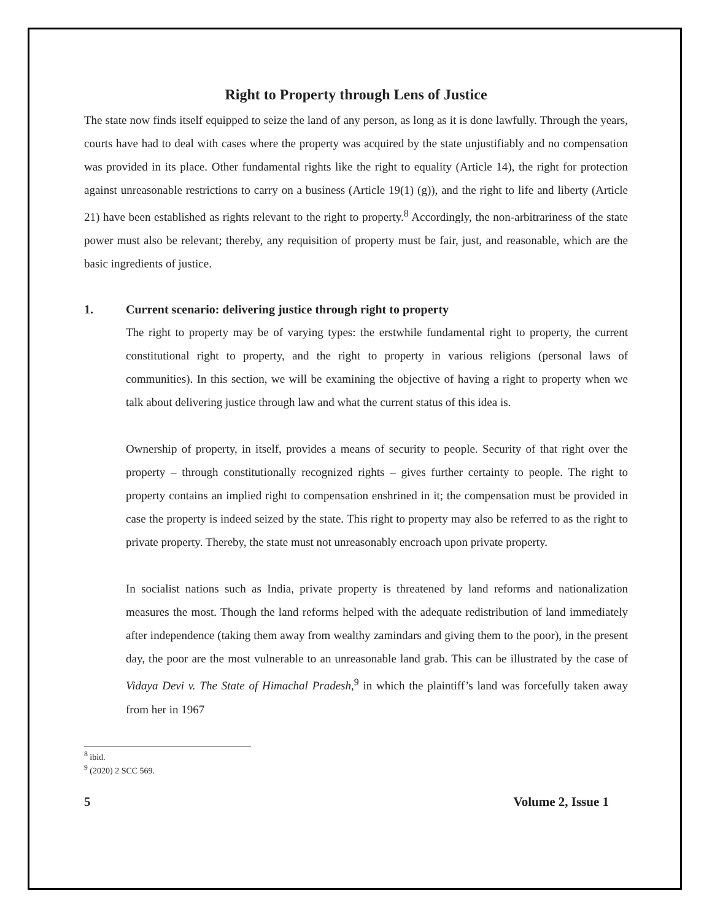Right to Property through Lens of Justice
The state now finds itself equipped to seize the land of any person, as long as it is done lawfully. Through the years, courts have had to deal with cases where the property was acquired by the state unjustifiably and no compensation was provided in its place. Other fundamental rights like the right to equality (Article 14), the right for protection against unreasonable restrictions to carry on a business (Article 19(1) (g)), and the right to life and liberty (Article 21) have been established as rights relevant to the right to property.<sup>8</sup> Accordingly, the non-arbitrariness of the state power must also be relevant; thereby, any requisition of property must be fair, just, and reasonable, which are the basic ingredients of justice.
1. Current scenario: delivering justice through right to property
The right to property may be of varying types: the erstwhile fundamental right to property, the current constitutional right to property, and the right to property in various religions (personal laws of communities). In this section, we will be examining the objective of having a right to property when we talk about delivering justice through law and what the current status of this idea is.
Ownership of property, in itself, provides a means of security to people. Security of that right over the property – through constitutionally recognized rights – gives further certainty to people. The right to property contains an implied right to compensation enshrined in it; the compensation must be provided in case the property is indeed seized by the state. This right to property may also be referred to as the right to private property. Thereby, the state must not unreasonably encroach upon private property.
In socialist nations such as India, private property is threatened by land reforms and nationalization measures the most. Though the land reforms helped with the adequate redistribution of land immediately after independence (taking them away from wealthy zamindars and giving them to the poor), in the present day, the poor are the most vulnerable to an unreasonable land grab. This can be illustrated by the case of Vidaya Devi v. The State of Himachal Pradesh,<sup>9</sup> in which the plaintiff’s land was forcefully taken away from her in 1967
<sup>8</sup> ibid.
<sup>9</sup> (2020) 2 SCC 569.
5 Volume 2, Issue 1